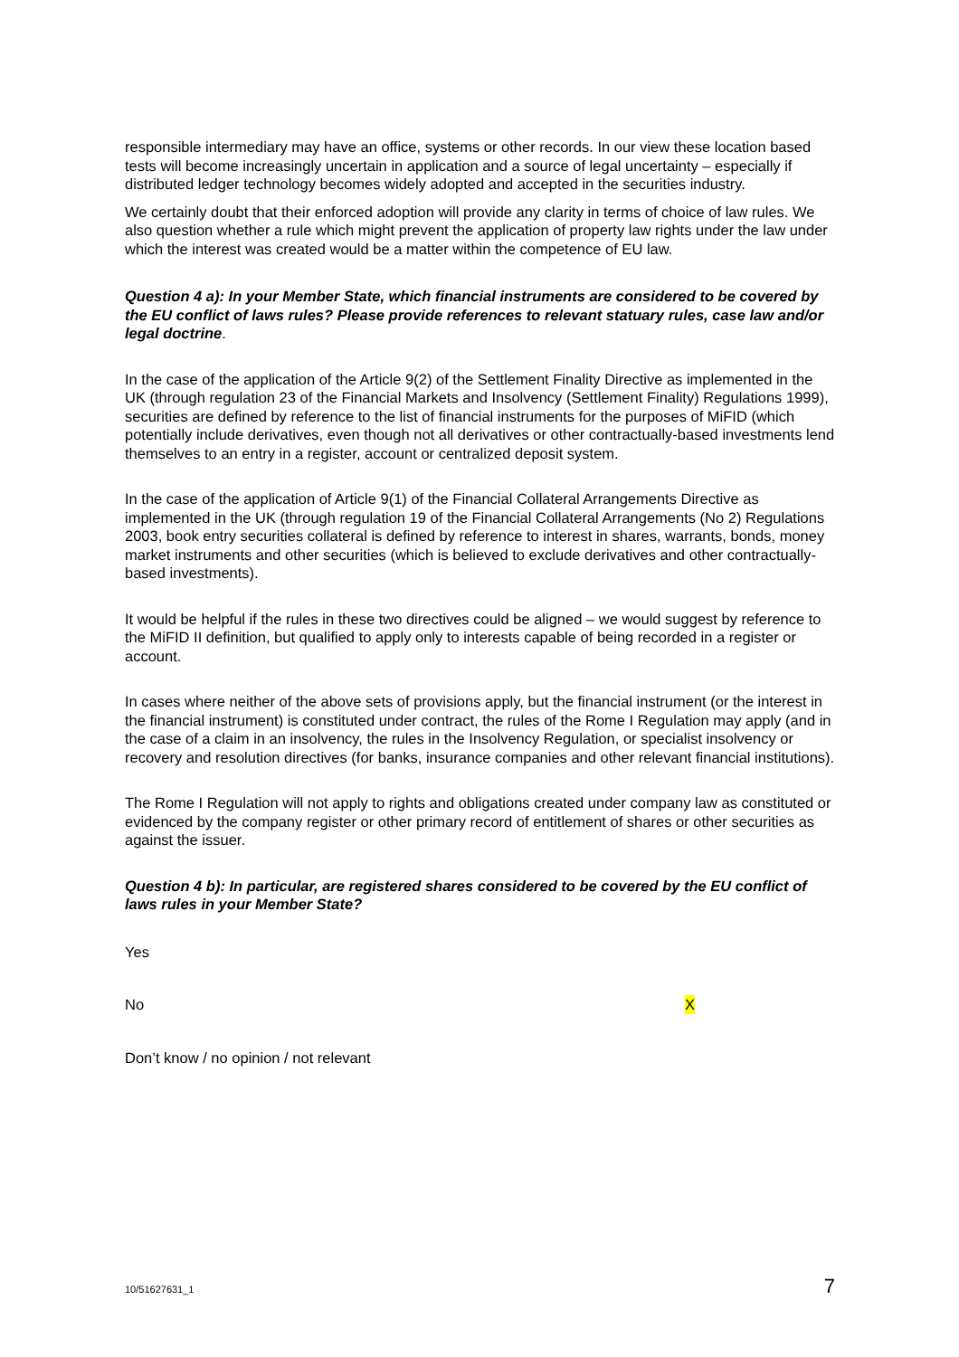responsible intermediary may have an office, systems or other records. In our view these location based tests will become increasingly uncertain in application and a source of legal uncertainty – especially if distributed ledger technology becomes widely adopted and accepted in the securities industry.
We certainly doubt that their enforced adoption will provide any clarity in terms of choice of law rules. We also question whether a rule which might prevent the application of property law rights under the law under which the interest was created would be a matter within the competence of EU law.
Question 4 a): In your Member State, which financial instruments are considered to be covered by the EU conflict of laws rules? Please provide references to relevant statuary rules, case law and/or legal doctrine.
In the case of the application of the Article 9(2) of the Settlement Finality Directive as implemented in the UK (through regulation 23 of the Financial Markets and Insolvency (Settlement Finality) Regulations 1999), securities are defined by reference to the list of financial instruments for the purposes of MiFID (which potentially include derivatives, even though not all derivatives or other contractually-based investments lend themselves to an entry in a register, account or centralized deposit system.
In the case of the application of Article 9(1) of the Financial Collateral Arrangements Directive as implemented in the UK (through regulation 19 of the Financial Collateral Arrangements (No 2) Regulations 2003, book entry securities collateral is defined by reference to interest in shares, warrants, bonds, money market instruments and other securities (which is believed to exclude derivatives and other contractually-based investments).
It would be helpful if the rules in these two directives could be aligned – we would suggest by reference to the MiFID II definition, but qualified to apply only to interests capable of being recorded in a register or account.
In cases where neither of the above sets of provisions apply, but the financial instrument (or the interest in the financial instrument) is constituted under contract, the rules of the Rome I Regulation may apply (and in the case of a claim in an insolvency, the rules in the Insolvency Regulation, or specialist insolvency or recovery and resolution directives (for banks, insurance companies and other relevant financial institutions).
The Rome I Regulation will not apply to rights and obligations created under company law as constituted or evidenced by the company register or other primary record of entitlement of shares or other securities as against the issuer.
Question 4 b): In particular, are registered shares considered to be covered by the EU conflict of laws rules in your Member State?
Yes
No X
Don’t know / no opinion / not relevant
10/51627631_1 7